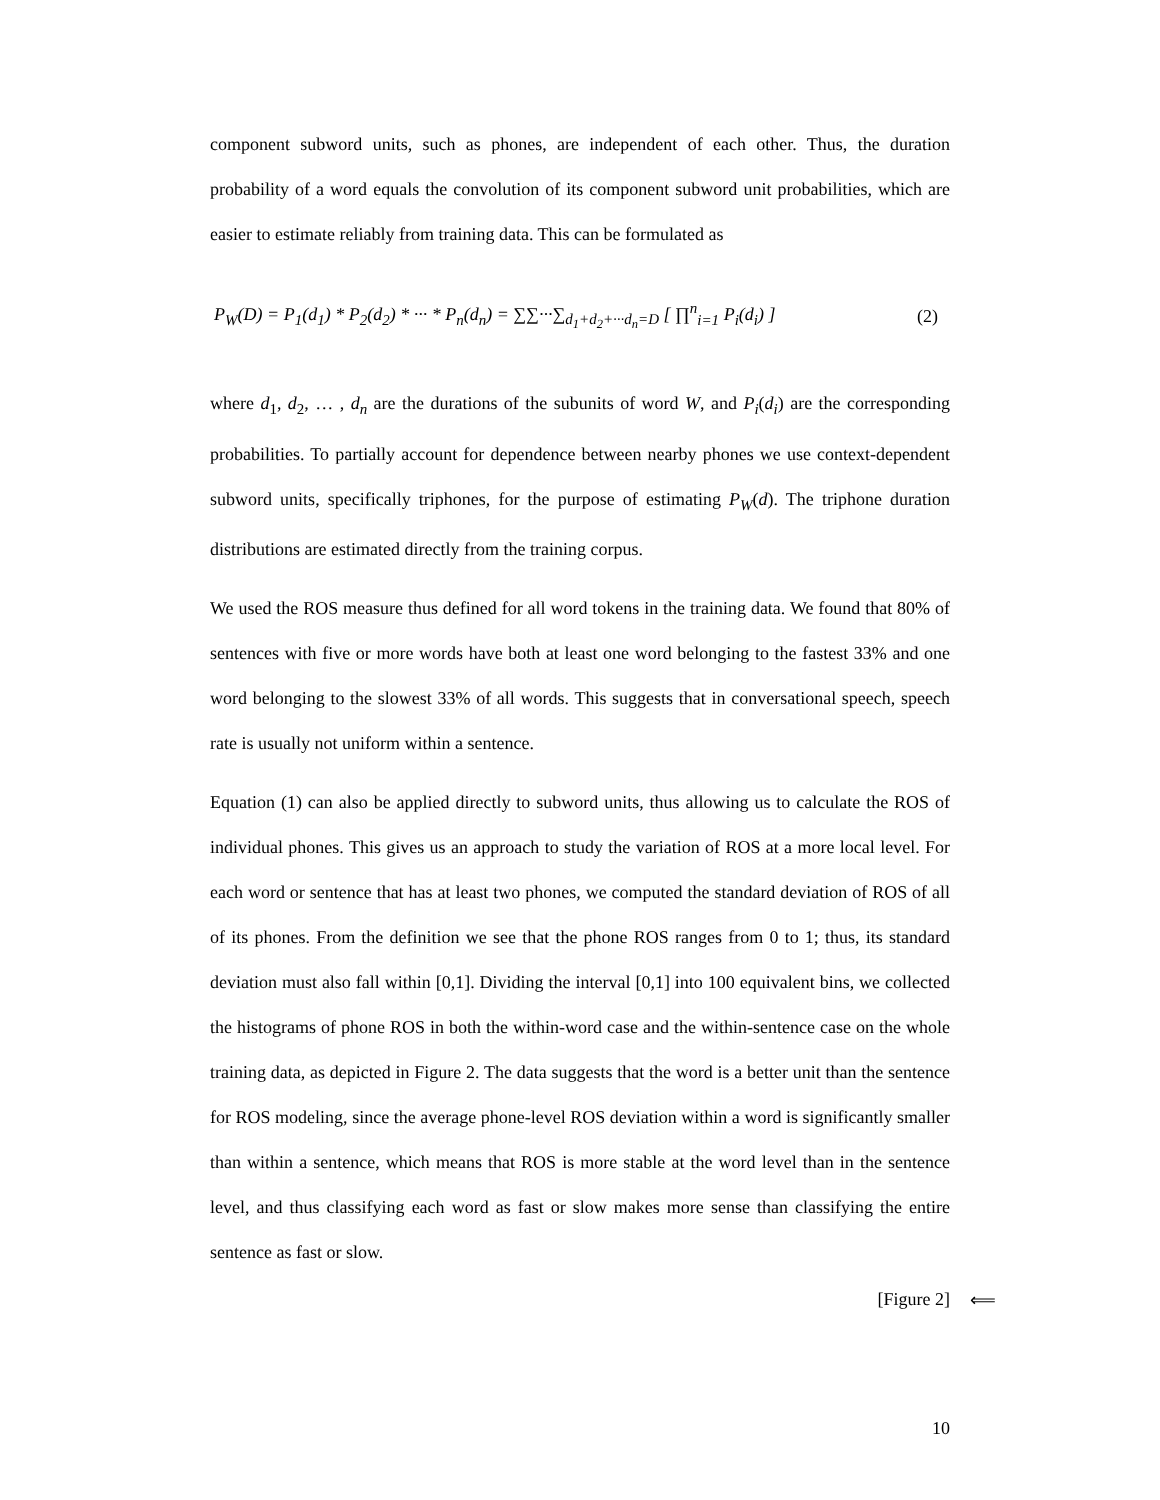component subword units, such as phones, are independent of each other. Thus, the duration probability of a word equals the convolution of its component subword unit probabilities, which are easier to estimate reliably from training data. This can be formulated as
P<sub>W</sub>(D) = P<sub>1</sub>(d<sub>1</sub>) * P<sub>2</sub>(d<sub>2</sub>) * ··· * P<sub>n</sub>(d<sub>n</sub>) = ∑∑···∑<sub>d<sub>1</sub>+d<sub>2</sub>+···d<sub>n</sub>=D</sub> [ ∏<sup>n</sup><sub>i=1</sub> P<sub>i</sub>(d<sub>i</sub>) ] (2)
where d<sub>1</sub>, d<sub>2</sub>, … , d<sub>n</sub> are the durations of the subunits of word W, and P<sub>i</sub>(d<sub>i</sub>) are the corresponding probabilities. To partially account for dependence between nearby phones we use context-dependent subword units, specifically triphones, for the purpose of estimating P<sub>W</sub>(d). The triphone duration distributions are estimated directly from the training corpus.
We used the ROS measure thus defined for all word tokens in the training data. We found that 80% of sentences with five or more words have both at least one word belonging to the fastest 33% and one word belonging to the slowest 33% of all words. This suggests that in conversational speech, speech rate is usually not uniform within a sentence.
Equation (1) can also be applied directly to subword units, thus allowing us to calculate the ROS of individual phones. This gives us an approach to study the variation of ROS at a more local level. For each word or sentence that has at least two phones, we computed the standard deviation of ROS of all of its phones. From the definition we see that the phone ROS ranges from 0 to 1; thus, its standard deviation must also fall within [0,1]. Dividing the interval [0,1] into 100 equivalent bins, we collected the histograms of phone ROS in both the within-word case and the within-sentence case on the whole training data, as depicted in Figure 2. The data suggests that the word is a better unit than the sentence for ROS modeling, since the average phone-level ROS deviation within a word is significantly smaller than within a sentence, which means that ROS is more stable at the word level than in the sentence level, and thus classifying each word as fast or slow makes more sense than classifying the entire sentence as fast or slow.
[Figure 2] ⟸
10